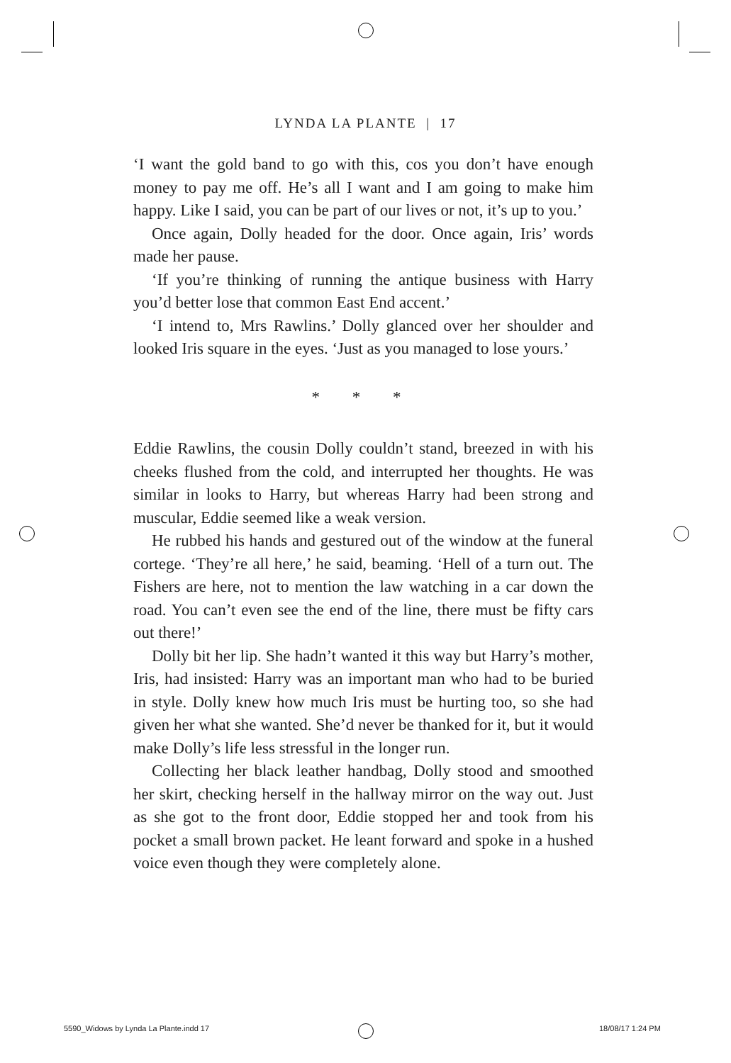LYNDA LA PLANTE | 17
‘I want the gold band to go with this, cos you don’t have enough money to pay me off. He’s all I want and I am going to make him happy. Like I said, you can be part of our lives or not, it’s up to you.’
Once again, Dolly headed for the door. Once again, Iris’ words made her pause.
‘If you’re thinking of running the antique business with Harry you’d better lose that common East End accent.’
‘I intend to, Mrs Rawlins.’ Dolly glanced over her shoulder and looked Iris square in the eyes. ‘Just as you managed to lose yours.’
* * *
Eddie Rawlins, the cousin Dolly couldn’t stand, breezed in with his cheeks flushed from the cold, and interrupted her thoughts. He was similar in looks to Harry, but whereas Harry had been strong and muscular, Eddie seemed like a weak version.
He rubbed his hands and gestured out of the window at the funeral cortege. ‘They’re all here,’ he said, beaming. ‘Hell of a turn out. The Fishers are here, not to mention the law watching in a car down the road. You can’t even see the end of the line, there must be fifty cars out there!’
Dolly bit her lip. She hadn’t wanted it this way but Harry’s mother, Iris, had insisted: Harry was an important man who had to be buried in style. Dolly knew how much Iris must be hurting too, so she had given her what she wanted. She’d never be thanked for it, but it would make Dolly’s life less stressful in the longer run.
Collecting her black leather handbag, Dolly stood and smoothed her skirt, checking herself in the hallway mirror on the way out. Just as she got to the front door, Eddie stopped her and took from his pocket a small brown packet. He leant forward and spoke in a hushed voice even though they were completely alone.
5590_Widows by Lynda La Plante.indd 17
18/08/17 1:24 PM